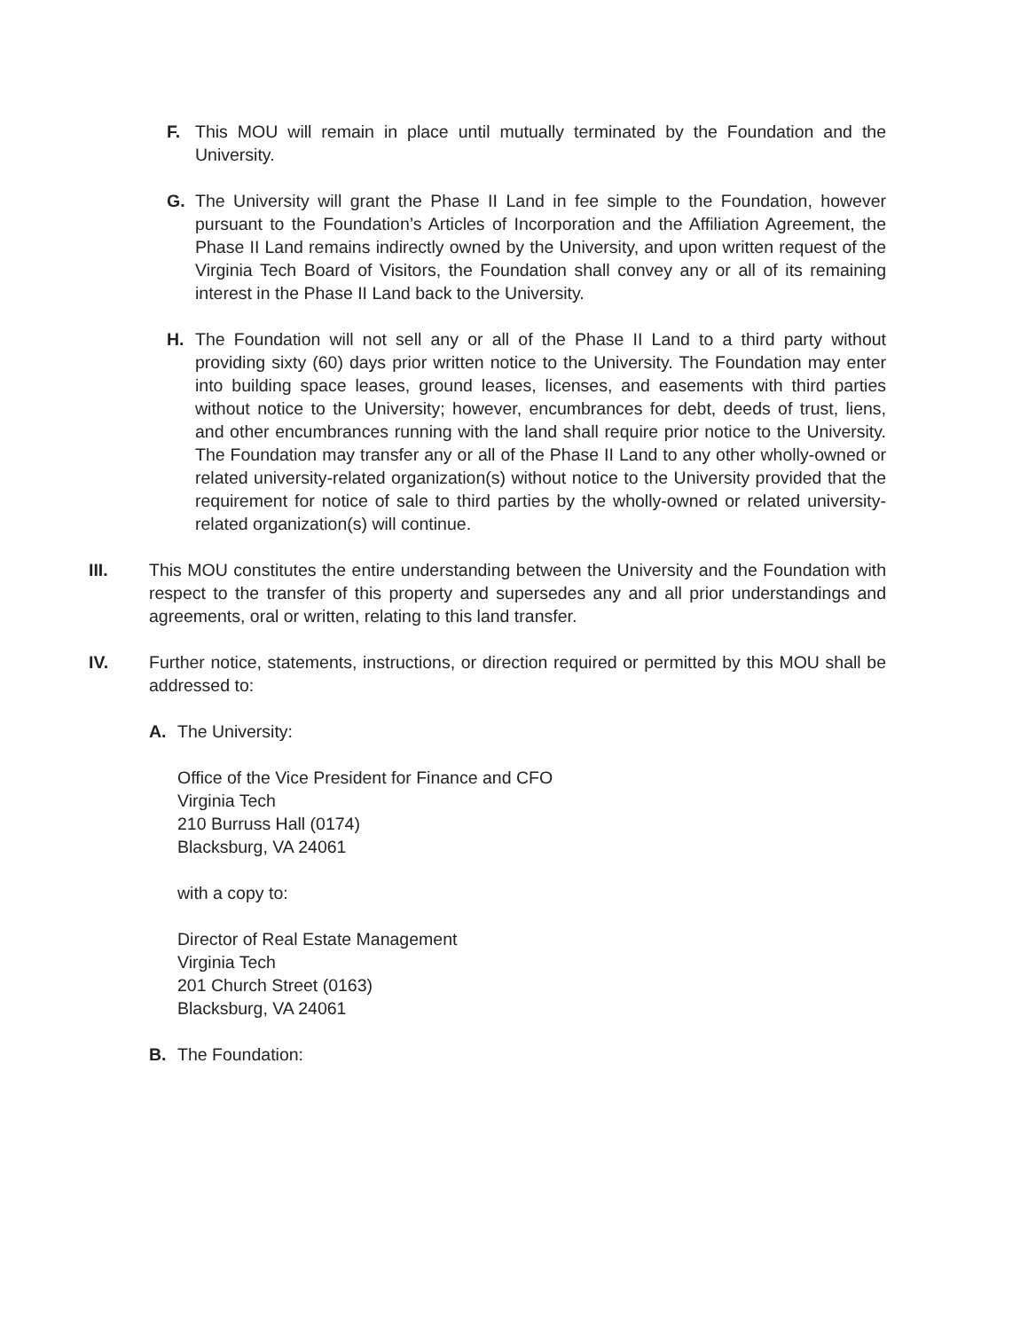F. This MOU will remain in place until mutually terminated by the Foundation and the University.
G. The University will grant the Phase II Land in fee simple to the Foundation, however pursuant to the Foundation’s Articles of Incorporation and the Affiliation Agreement, the Phase II Land remains indirectly owned by the University, and upon written request of the Virginia Tech Board of Visitors, the Foundation shall convey any or all of its remaining interest in the Phase II Land back to the University.
H. The Foundation will not sell any or all of the Phase II Land to a third party without providing sixty (60) days prior written notice to the University. The Foundation may enter into building space leases, ground leases, licenses, and easements with third parties without notice to the University; however, encumbrances for debt, deeds of trust, liens, and other encumbrances running with the land shall require prior notice to the University. The Foundation may transfer any or all of the Phase II Land to any other wholly-owned or related university-related organization(s) without notice to the University provided that the requirement for notice of sale to third parties by the wholly-owned or related university-related organization(s) will continue.
III. This MOU constitutes the entire understanding between the University and the Foundation with respect to the transfer of this property and supersedes any and all prior understandings and agreements, oral or written, relating to this land transfer.
IV. Further notice, statements, instructions, or direction required or permitted by this MOU shall be addressed to:
A. The University:
Office of the Vice President for Finance and CFO
Virginia Tech
210 Burruss Hall (0174)
Blacksburg, VA 24061
with a copy to:
Director of Real Estate Management
Virginia Tech
201 Church Street (0163)
Blacksburg, VA 24061
B. The Foundation: